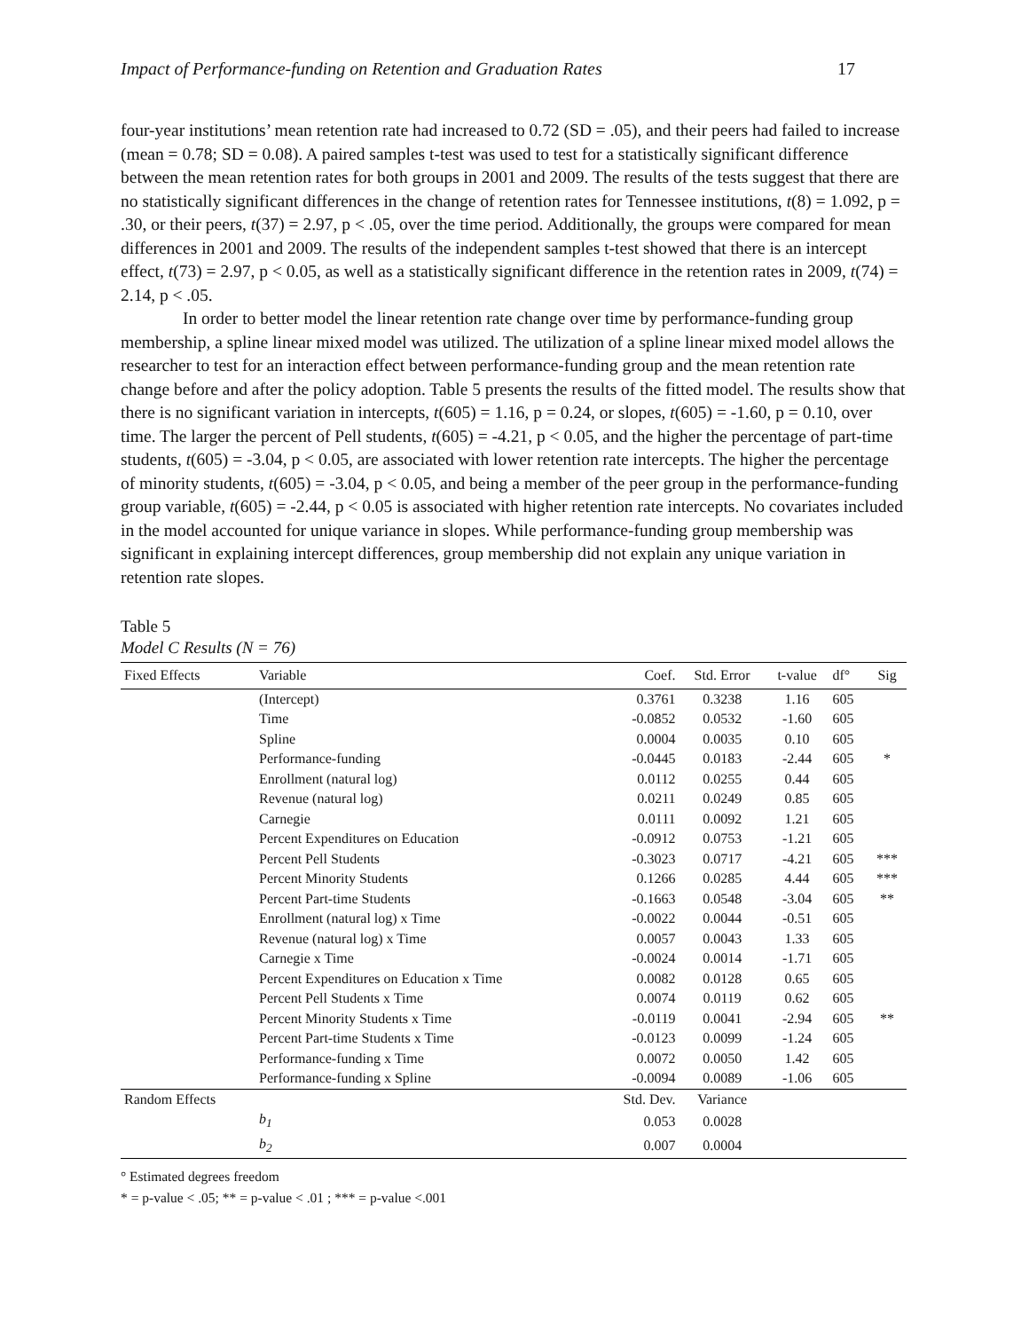Impact of Performance-funding on Retention and Graduation Rates 17
four-year institutions’ mean retention rate had increased to 0.72 (SD = .05), and their peers had failed to increase (mean = 0.78; SD = 0.08). A paired samples t-test was used to test for a statistically significant difference between the mean retention rates for both groups in 2001 and 2009. The results of the tests suggest that there are no statistically significant differences in the change of retention rates for Tennessee institutions, t(8) = 1.092, p = .30, or their peers, t(37) = 2.97, p < .05, over the time period. Additionally, the groups were compared for mean differences in 2001 and 2009. The results of the independent samples t-test showed that there is an intercept effect, t(73) = 2.97, p < 0.05, as well as a statistically significant difference in the retention rates in 2009, t(74) = 2.14, p < .05.
In order to better model the linear retention rate change over time by performance-funding group membership, a spline linear mixed model was utilized. The utilization of a spline linear mixed model allows the researcher to test for an interaction effect between performance-funding group and the mean retention rate change before and after the policy adoption. Table 5 presents the results of the fitted model. The results show that there is no significant variation in intercepts, t(605) = 1.16, p = 0.24, or slopes, t(605) = -1.60, p = 0.10, over time. The larger the percent of Pell students, t(605) = -4.21, p < 0.05, and the higher the percentage of part-time students, t(605) = -3.04, p < 0.05, are associated with lower retention rate intercepts. The higher the percentage of minority students, t(605) = -3.04, p < 0.05, and being a member of the peer group in the performance-funding group variable, t(605) = -2.44, p < 0.05 is associated with higher retention rate intercepts. No covariates included in the model accounted for unique variance in slopes. While performance-funding group membership was significant in explaining intercept differences, group membership did not explain any unique variation in retention rate slopes.
Table 5
Model C Results (N = 76)
| Fixed Effects | Variable | Coef. | Std. Error | t-value | df° | Sig |
| --- | --- | --- | --- | --- | --- | --- |
| | (Intercept) | 0.3761 | 0.3238 | 1.16 | 605 | |
| | Time | -0.0852 | 0.0532 | -1.60 | 605 | |
| | Spline | 0.0004 | 0.0035 | 0.10 | 605 | |
| | Performance-funding | -0.0445 | 0.0183 | -2.44 | 605 | * |
| | Enrollment (natural log) | 0.0112 | 0.0255 | 0.44 | 605 | |
| | Revenue (natural log) | 0.0211 | 0.0249 | 0.85 | 605 | |
| | Carnegie | 0.0111 | 0.0092 | 1.21 | 605 | |
| | Percent Expenditures on Education | -0.0912 | 0.0753 | -1.21 | 605 | |
| | Percent Pell Students | -0.3023 | 0.0717 | -4.21 | 605 | *** |
| | Percent Minority Students | 0.1266 | 0.0285 | 4.44 | 605 | *** |
| | Percent Part-time Students | -0.1663 | 0.0548 | -3.04 | 605 | ** |
| | Enrollment (natural log) x Time | -0.0022 | 0.0044 | -0.51 | 605 | |
| | Revenue (natural log) x Time | 0.0057 | 0.0043 | 1.33 | 605 | |
| | Carnegie x Time | -0.0024 | 0.0014 | -1.71 | 605 | |
| | Percent Expenditures on Education x Time | 0.0082 | 0.0128 | 0.65 | 605 | |
| | Percent Pell Students x Time | 0.0074 | 0.0119 | 0.62 | 605 | |
| | Percent Minority Students x Time | -0.0119 | 0.0041 | -2.94 | 605 | ** |
| | Percent Part-time Students x Time | -0.0123 | 0.0099 | -1.24 | 605 | |
| | Performance-funding x Time | 0.0072 | 0.0050 | 1.42 | 605 | |
| | Performance-funding x Spline | -0.0094 | 0.0089 | -1.06 | 605 | |
| Random Effects | | Std. Dev. | Variance | | | |
| | b<sub>1</sub> | 0.053 | 0.0028 | | | |
| | b<sub>2</sub> | 0.007 | 0.0004 | | | |
° Estimated degrees freedom
* = p-value < .05; ** = p-value < .01 ; *** = p-value <.001